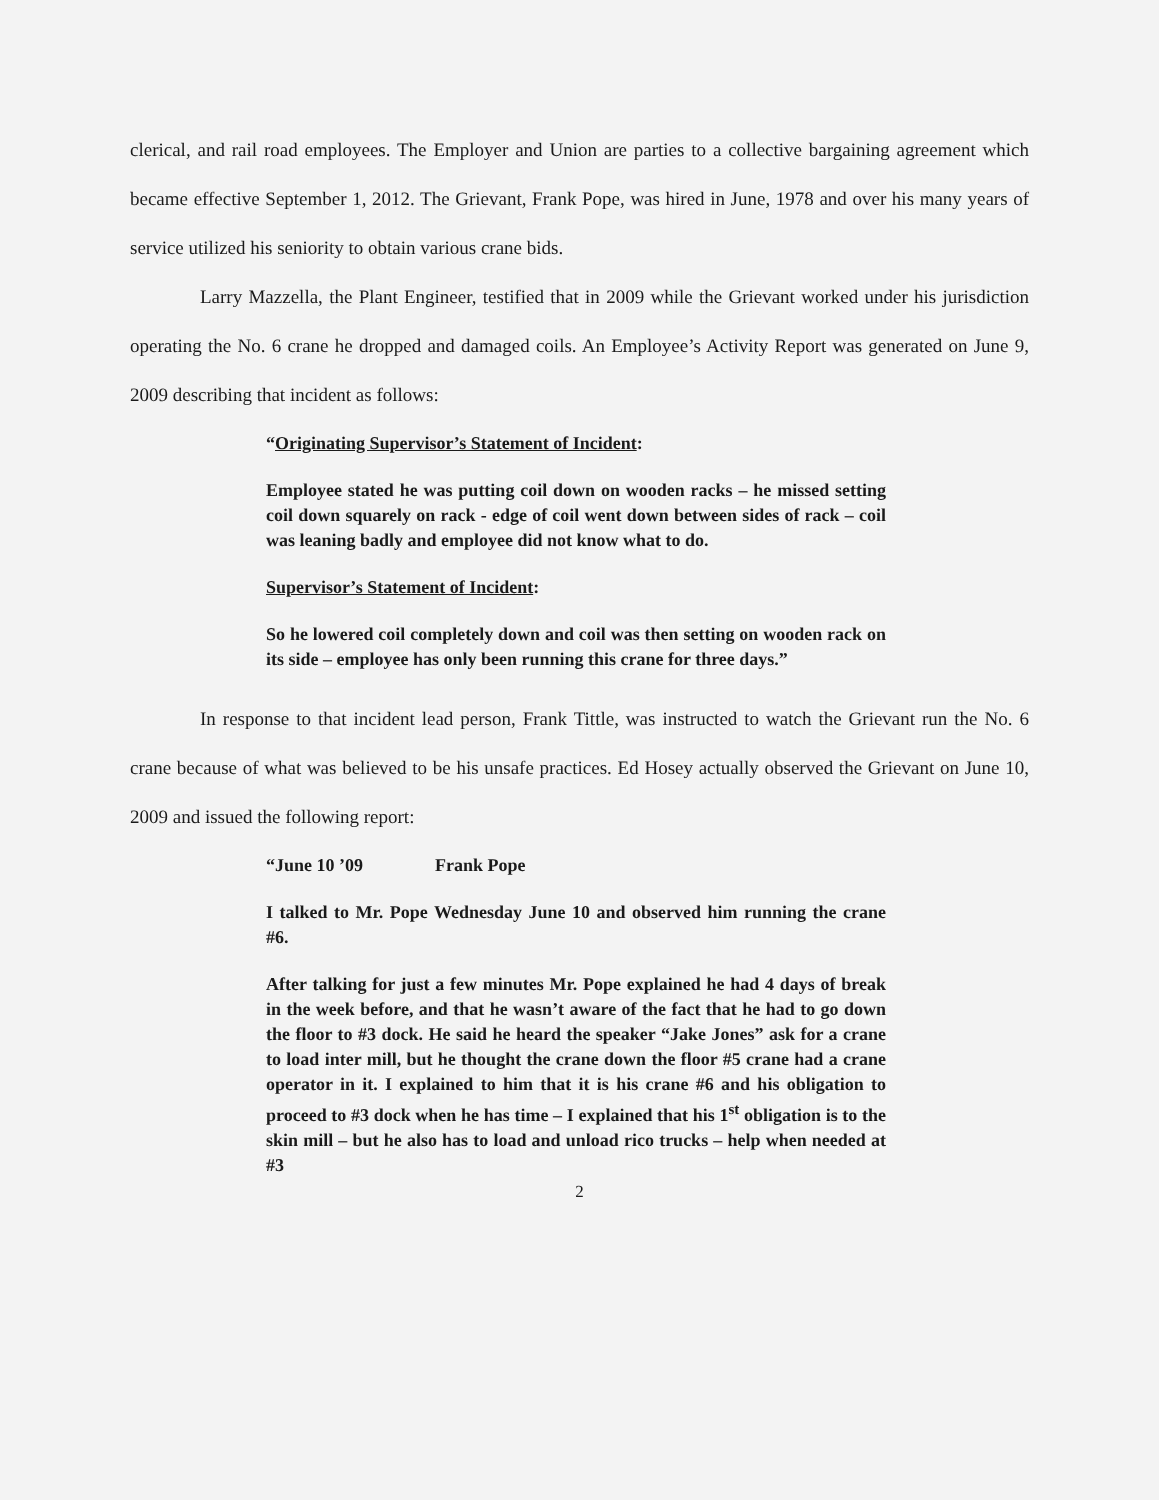clerical, and rail road employees. The Employer and Union are parties to a collective bargaining agreement which became effective September 1, 2012. The Grievant, Frank Pope, was hired in June, 1978 and over his many years of service utilized his seniority to obtain various crane bids.
Larry Mazzella, the Plant Engineer, testified that in 2009 while the Grievant worked under his jurisdiction operating the No. 6 crane he dropped and damaged coils. An Employee’s Activity Report was generated on June 9, 2009 describing that incident as follows:
“Originating Supervisor’s Statement of Incident:
Employee stated he was putting coil down on wooden racks – he missed setting coil down squarely on rack - edge of coil went down between sides of rack – coil was leaning badly and employee did not know what to do.
Supervisor’s Statement of Incident:
So he lowered coil completely down and coil was then setting on wooden rack on its side – employee has only been running this crane for three days.”
In response to that incident lead person, Frank Tittle, was instructed to watch the Grievant run the No. 6 crane because of what was believed to be his unsafe practices. Ed Hosey actually observed the Grievant on June 10, 2009 and issued the following report:
“June 10 ’09 Frank Pope
I talked to Mr. Pope Wednesday June 10 and observed him running the crane #6.
After talking for just a few minutes Mr. Pope explained he had 4 days of break in the week before, and that he wasn’t aware of the fact that he had to go down the floor to #3 dock. He said he heard the speaker “Jake Jones” ask for a crane to load inter mill, but he thought the crane down the floor #5 crane had a crane operator in it. I explained to him that it is his crane #6 and his obligation to proceed to #3 dock when he has time – I explained that his 1<sup>st</sup> obligation is to the skin mill – but he also has to load and unload rico trucks – help when needed at #3
2